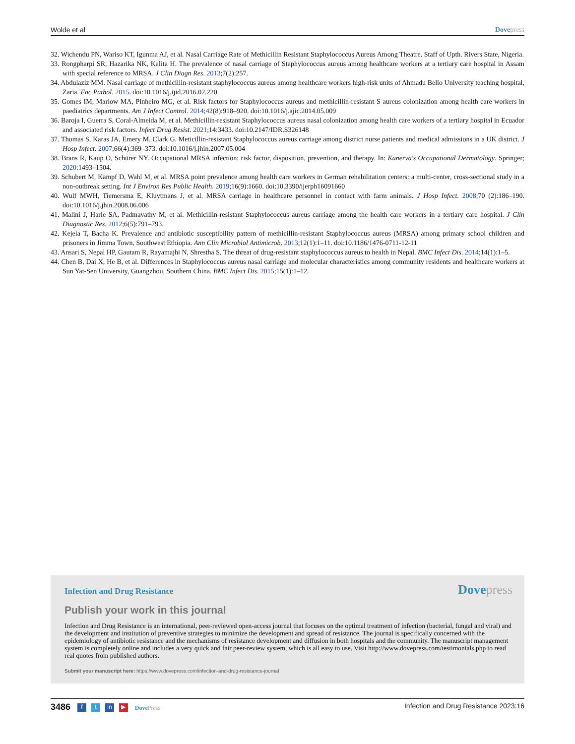Wolde et al Dovepress
32. Wichendu PN, Wariso KT, Igunma AJ, et al. Nasal Carriage Rate of Methicillin Resistant Staphylococcus Aureus Among Theatre. Staff of Upth. Rivers State, Nigeria.
33. Rongpharpi SR, Hazarika NK, Kalita H. The prevalence of nasal carriage of Staphylococcus aureus among healthcare workers at a tertiary care hospital in Assam with special reference to MRSA. J Clin Diagn Res. 2013;7(2):257.
34. Abdulaziz MM. Nasal carriage of methicillin-resistant staphylococcus aureus among healthcare workers high-risk units of Ahmadu Bello University teaching hospital, Zaria. Fac Pathol. 2015. doi:10.1016/j.ijid.2016.02.220
35. Gomes IM, Marlow MA, Pinheiro MG, et al. Risk factors for Staphylococcus aureus and methicillin-resistant S aureus colonization among health care workers in paediatrics departments. Am J Infect Control. 2014;42(8):918–920. doi:10.1016/j.ajic.2014.05.009
36. Baroja I, Guerra S, Coral-Almeida M, et al. Methicillin-resistant Staphylococcus aureus nasal colonization among health care workers of a tertiary hospital in Ecuador and associated risk factors. Infect Drug Resist. 2021;14:3433. doi:10.2147/IDR.S326148
37. Thomas S, Karas JA, Emery M, Clark G. Meticillin-resistant Staphylococcus aureus carriage among district nurse patients and medical admissions in a UK district. J Hosp Infect. 2007;66(4):369–373. doi:10.1016/j.jhin.2007.05.004
38. Brans R, Kaup O, Schürer NY. Occupational MRSA infection: risk factor, disposition, prevention, and therapy. In: Kanerva's Occupational Dermatology. Springer; 2020:1493–1504.
39. Schubert M, Kämpf D, Wahl M, et al. MRSA point prevalence among health care workers in German rehabilitation centers: a multi-center, cross-sectional study in a non-outbreak setting. Int J Environ Res Public Health. 2019;16(9):1660. doi:10.3390/ijerph16091660
40. Wulf MWH, Tiemersma E, Kluytmans J, et al. MRSA carriage in healthcare personnel in contact with farm animals. J Hosp Infect. 2008;70 (2):186–190. doi:10.1016/j.jhin.2008.06.006
41. Malini J, Harle SA, Padmavathy M, et al. Methicillin-resistant Staphylococcus aureus carriage among the health care workers in a tertiary care hospital. J Clin Diagnostic Res. 2012;6(5):791–793.
42. Kejela T, Bacha K. Prevalence and antibiotic susceptibility pattern of methicillin-resistant Staphylococcus aureus (MRSA) among primary school children and prisoners in Jimma Town, Southwest Ethiopia. Ann Clin Microbiol Antimicrob. 2013;12(1):1–11. doi:10.1186/1476-0711-12-11
43. Ansari S, Nepal HP, Gautam R, Rayamajhi N, Shrestha S. The threat of drug-resistant staphylococcus aureus to health in Nepal. BMC Infect Dis. 2014;14(1):1–5.
44. Chen B, Dai X, He B, et al. Differences in Staphylococcus aureus nasal carriage and molecular characteristics among community residents and healthcare workers at Sun Yat-Sen University, Guangzhou, Southern China. BMC Infect Dis. 2015;15(1):1–12.
Infection and Drug Resistance
Dovepress
Publish your work in this journal
Infection and Drug Resistance is an international, peer-reviewed open-access journal that focuses on the optimal treatment of infection (bacterial, fungal and viral) and the development and institution of preventive strategies to minimize the development and spread of resistance. The journal is specifically concerned with the epidemiology of antibiotic resistance and the mechanisms of resistance development and diffusion in both hospitals and the community. The manuscript management system is completely online and includes a very quick and fair peer-review system, which is all easy to use. Visit http://www.dovepress.com/testimonials.php to read real quotes from published authors.
Submit your manuscript here: https://www.dovepress.com/infection-and-drug-resistance-journal
3486 f t in ▶ DovePress
Infection and Drug Resistance 2023:16